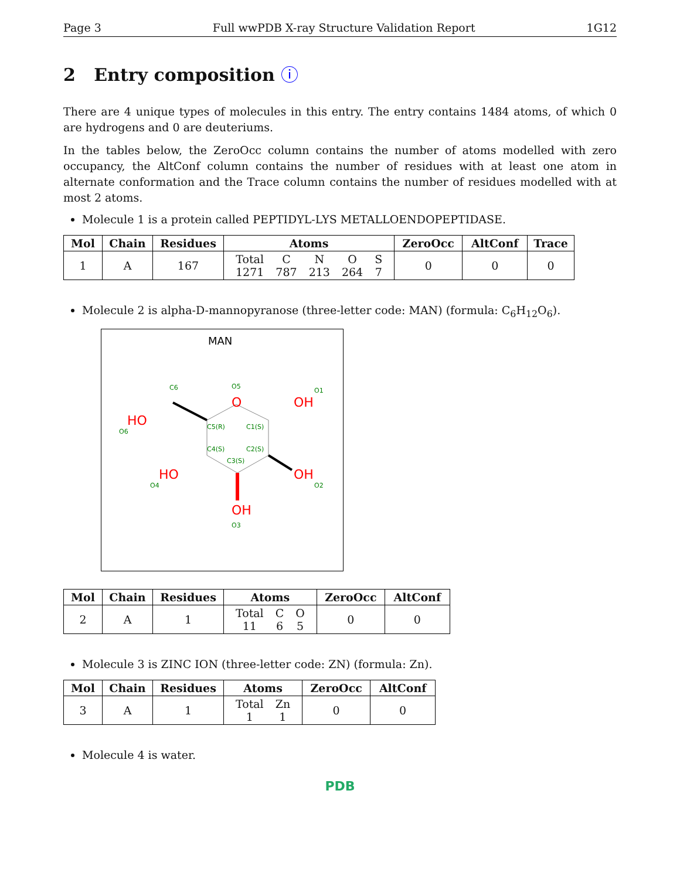Page 3 Full wwPDB X-ray Structure Validation Report 1G12
2 Entry composition ⓘ
There are 4 unique types of molecules in this entry. The entry contains 1484 atoms, of which 0 are hydrogens and 0 are deuteriums.
In the tables below, the ZeroOcc column contains the number of atoms modelled with zero occupancy, the AltConf column contains the number of residues with at least one atom in alternate conformation and the Trace column contains the number of residues modelled with at most 2 atoms.
Molecule 1 is a protein called PEPTIDYL-LYS METALLOENDOPEPTIDASE.
| Mol | Chain | Residues | Atoms | ZeroOcc | AltConf | Trace |
| --- | --- | --- | --- | --- | --- | --- |
| 1 | A | 167 | / Total / C / N / O / S / / 1271 / 787 / 213 / 264 / 7 / | 0 | 0 | 0 |
Molecule 2 is alpha-D-mannopyranose (three-letter code: MAN) (formula: C<sub>6</sub>H<sub>12</sub>O<sub>6</sub>).
MAN
O
OH
HO
HO
OH
OH
C6
O5
O1
O6
C5(R)
C1(S)
C4(S)
C2(S)
C3(S)
O4
O2
O3
| Mol | Chain | Residues | Atoms | ZeroOcc | AltConf |
| --- | --- | --- | --- | --- | --- |
| 2 | A | 1 | / Total / C / O / / 11 / 6 / 5 / | 0 | 0 |
Molecule 3 is ZINC ION (three-letter code: ZN) (formula: Zn).
| Mol | Chain | Residues | Atoms | ZeroOcc | AltConf |
| --- | --- | --- | --- | --- | --- |
| 3 | A | 1 | / Total / Zn / / 1 / 1 / | 0 | 0 |
Molecule 4 is water.
PDB